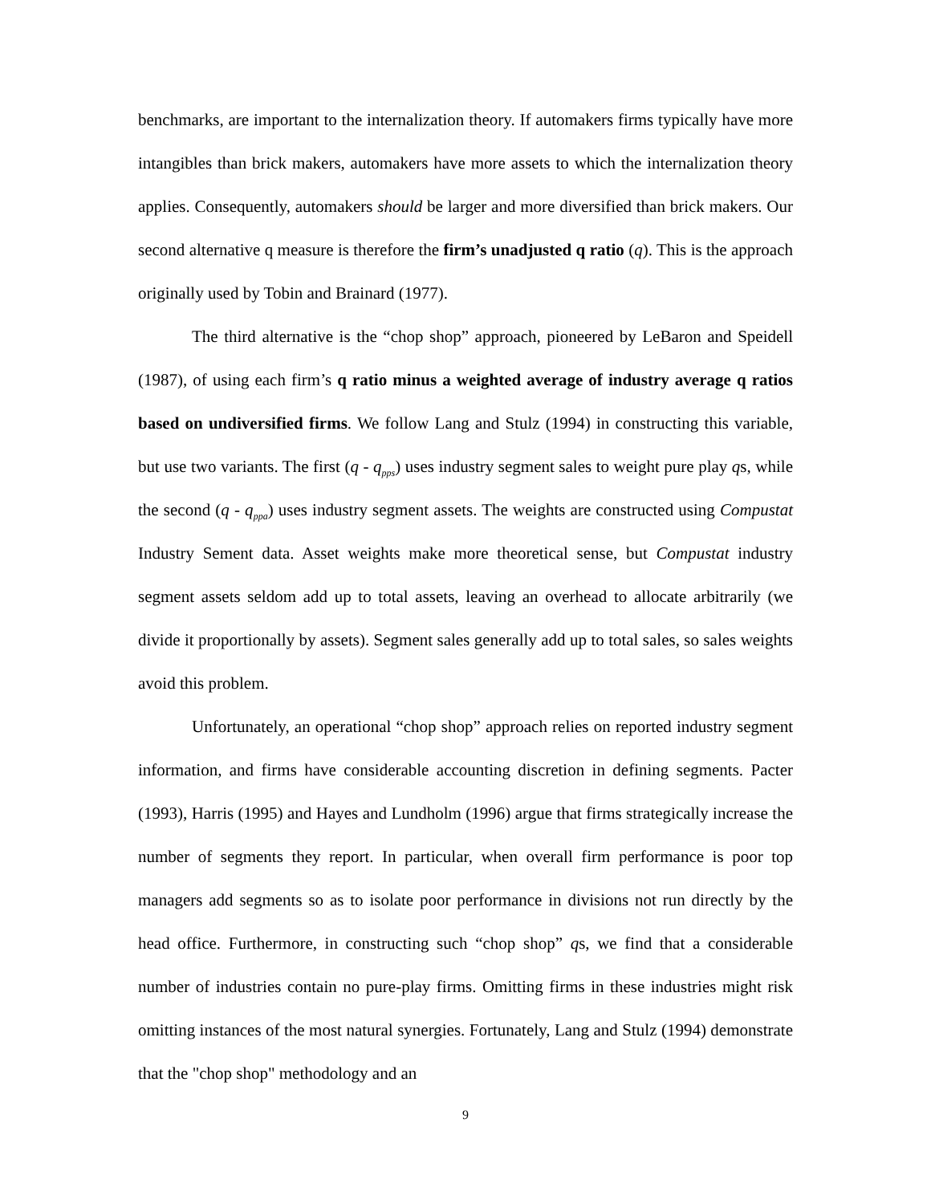benchmarks, are important to the internalization theory. If automakers firms typically have more intangibles than brick makers, automakers have more assets to which the internalization theory applies. Consequently, automakers should be larger and more diversified than brick makers. Our second alternative q measure is therefore the firm’s unadjusted q ratio (q). This is the approach originally used by Tobin and Brainard (1977).
The third alternative is the “chop shop” approach, pioneered by LeBaron and Speidell (1987), of using each firm’s q ratio minus a weighted average of industry average q ratios based on undiversified firms. We follow Lang and Stulz (1994) in constructing this variable, but use two variants. The first (q - q<sub>pps</sub>) uses industry segment sales to weight pure play qs, while the second (q - q<sub>ppa</sub>) uses industry segment assets. The weights are constructed using Compustat Industry Sement data. Asset weights make more theoretical sense, but Compustat industry segment assets seldom add up to total assets, leaving an overhead to allocate arbitrarily (we divide it proportionally by assets). Segment sales generally add up to total sales, so sales weights avoid this problem.
Unfortunately, an operational “chop shop” approach relies on reported industry segment information, and firms have considerable accounting discretion in defining segments. Pacter (1993), Harris (1995) and Hayes and Lundholm (1996) argue that firms strategically increase the number of segments they report. In particular, when overall firm performance is poor top managers add segments so as to isolate poor performance in divisions not run directly by the head office. Furthermore, in constructing such “chop shop” qs, we find that a considerable number of industries contain no pure-play firms. Omitting firms in these industries might risk omitting instances of the most natural synergies. Fortunately, Lang and Stulz (1994) demonstrate that the "chop shop" methodology and an
9